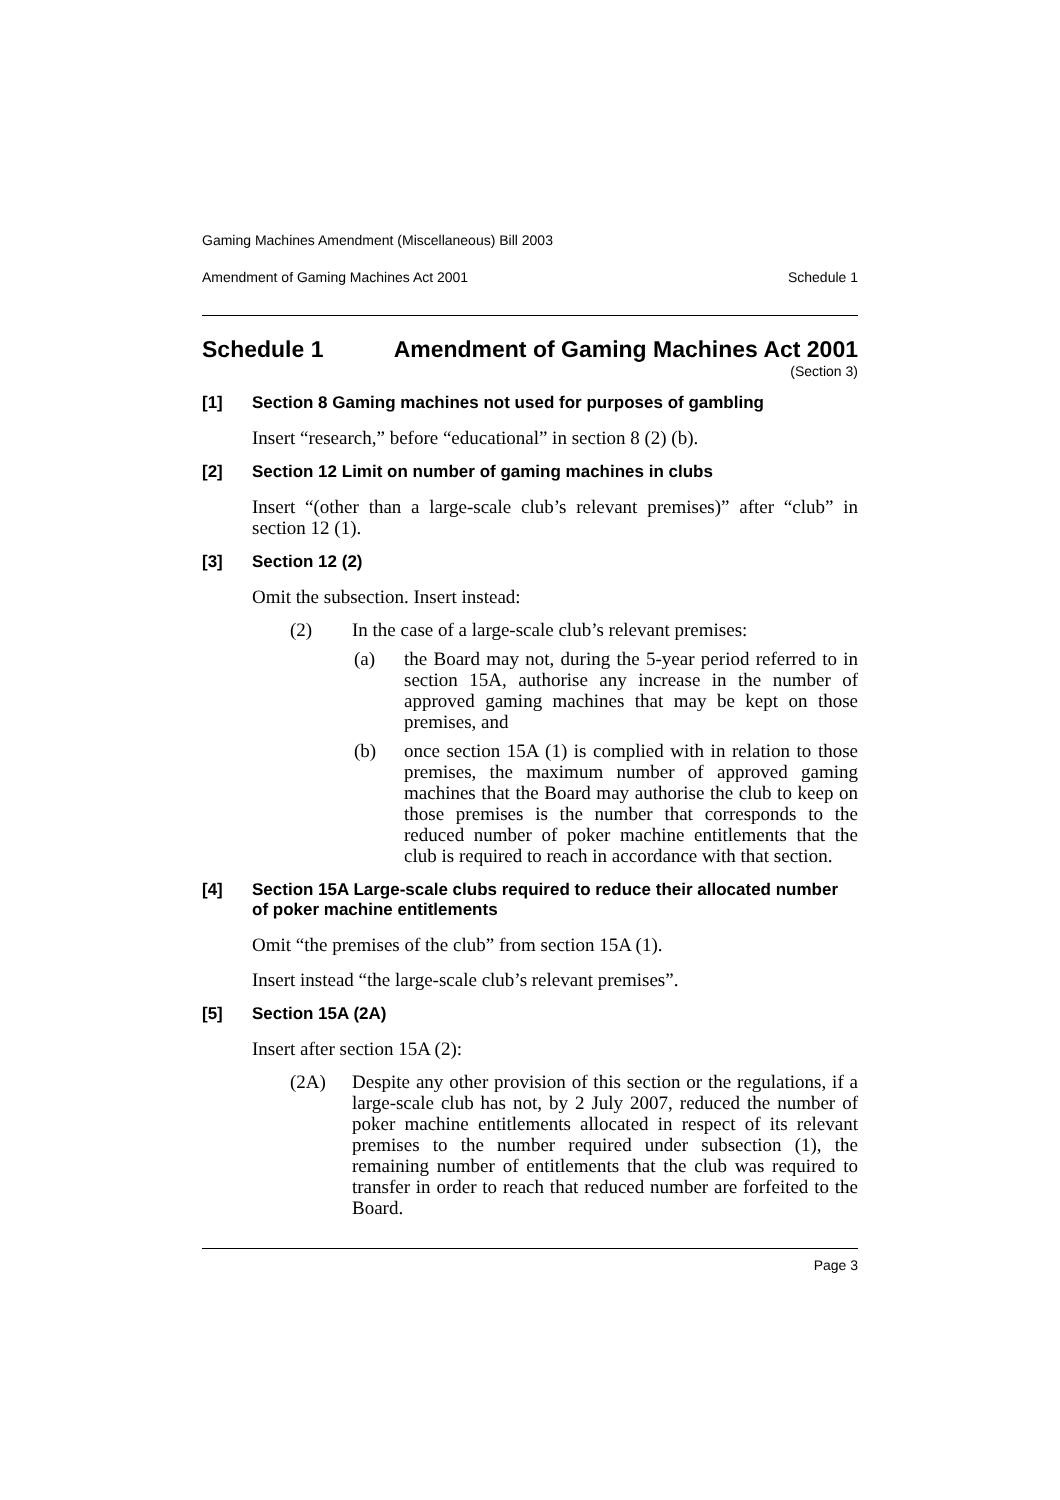Gaming Machines Amendment (Miscellaneous) Bill 2003
Amendment of Gaming Machines Act 2001 Schedule 1
Schedule 1 Amendment of Gaming Machines Act 2001
(Section 3)
[1] Section 8 Gaming machines not used for purposes of gambling
Insert “research,” before “educational” in section 8 (2) (b).
[2] Section 12 Limit on number of gaming machines in clubs
Insert “(other than a large-scale club’s relevant premises)” after “club” in section 12 (1).
[3] Section 12 (2)
Omit the subsection. Insert instead:
(2) In the case of a large-scale club’s relevant premises:
(a) the Board may not, during the 5-year period referred to in section 15A, authorise any increase in the number of approved gaming machines that may be kept on those premises, and
(b) once section 15A (1) is complied with in relation to those premises, the maximum number of approved gaming machines that the Board may authorise the club to keep on those premises is the number that corresponds to the reduced number of poker machine entitlements that the club is required to reach in accordance with that section.
[4] Section 15A Large-scale clubs required to reduce their allocated number of poker machine entitlements
Omit “the premises of the club” from section 15A (1).
Insert instead “the large-scale club’s relevant premises”.
[5] Section 15A (2A)
Insert after section 15A (2):
(2A) Despite any other provision of this section or the regulations, if a large-scale club has not, by 2 July 2007, reduced the number of poker machine entitlements allocated in respect of its relevant premises to the number required under subsection (1), the remaining number of entitlements that the club was required to transfer in order to reach that reduced number are forfeited to the Board.
Page 3